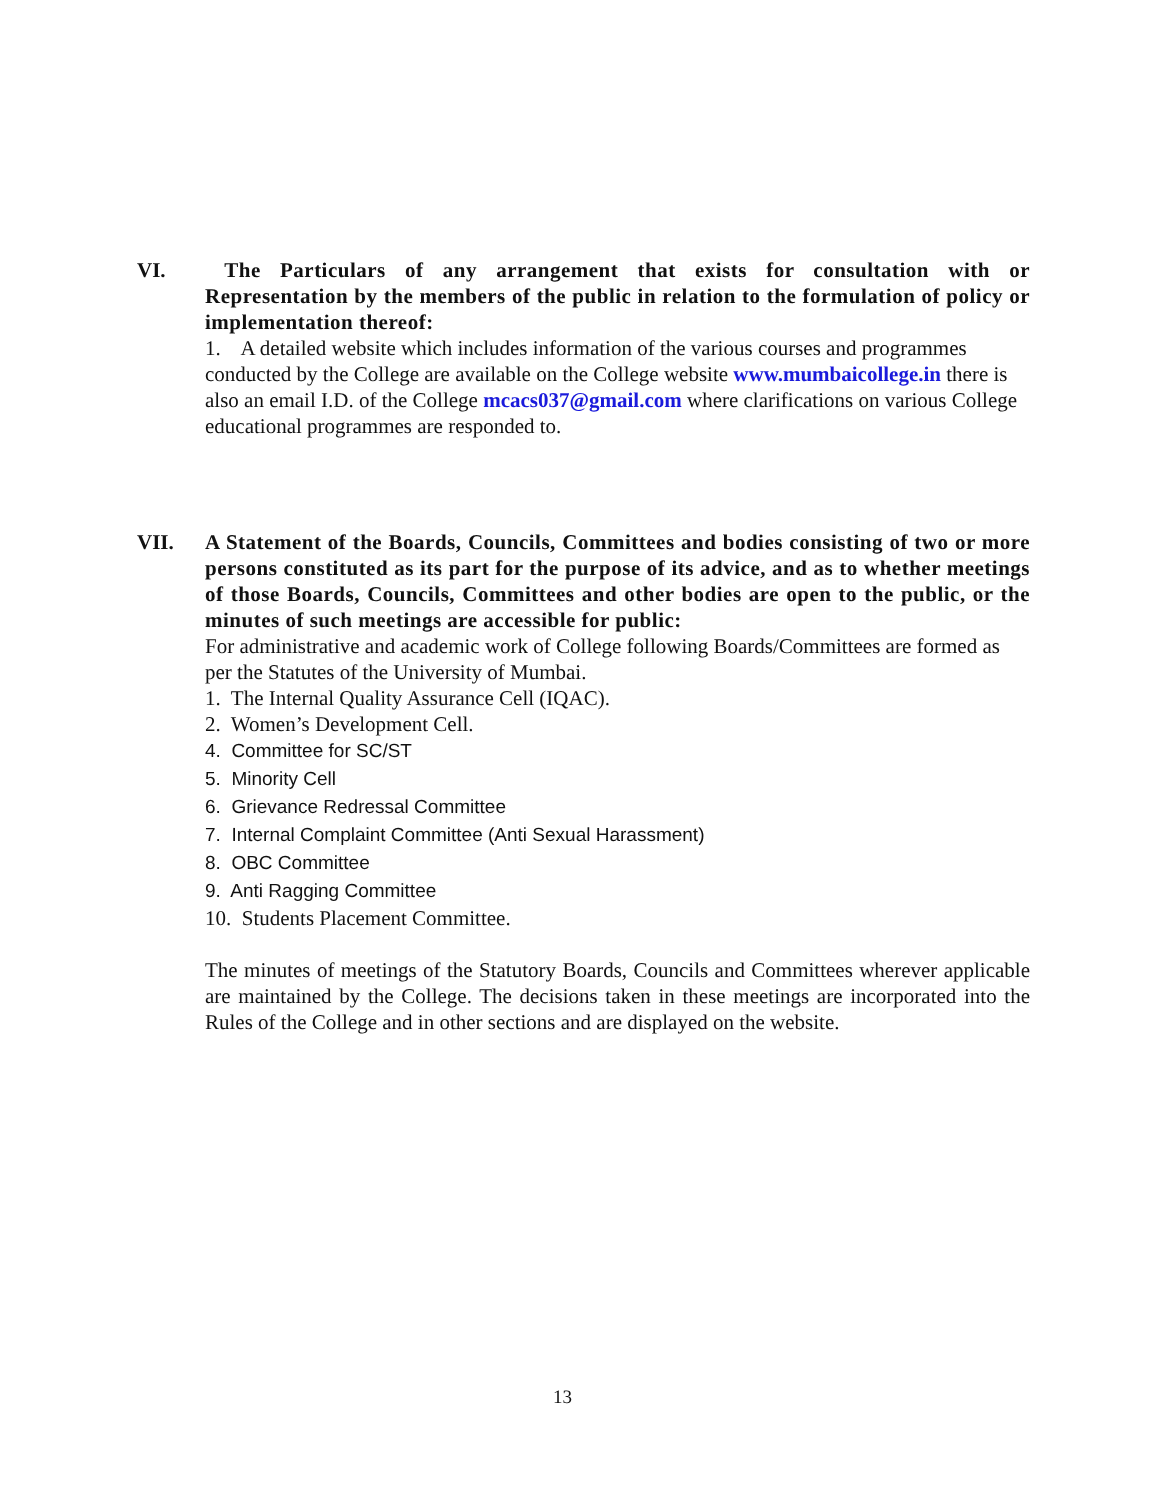VI. The Particulars of any arrangement that exists for consultation with or Representation by the members of the public in relation to the formulation of policy or implementation thereof:
1. A detailed website which includes information of the various courses and programmes conducted by the College are available on the College website www.mumbaicollege.in there is also an email I.D. of the College mcacs037@gmail.com where clarifications on various College educational programmes are responded to.
VII. A Statement of the Boards, Councils, Committees and bodies consisting of two or more persons constituted as its part for the purpose of its advice, and as to whether meetings of those Boards, Councils, Committees and other bodies are open to the public, or the minutes of such meetings are accessible for public:
For administrative and academic work of College following Boards/Committees are formed as per the Statutes of the University of Mumbai.
1. The Internal Quality Assurance Cell (IQAC).
2. Women’s Development Cell.
4. Committee for SC/ST
5. Minority Cell
6. Grievance Redressal Committee
7. Internal Complaint Committee (Anti Sexual Harassment)
8. OBC Committee
9. Anti Ragging Committee
10. Students Placement Committee.
The minutes of meetings of the Statutory Boards, Councils and Committees wherever applicable are maintained by the College. The decisions taken in these meetings are incorporated into the Rules of the College and in other sections and are displayed on the website.
13